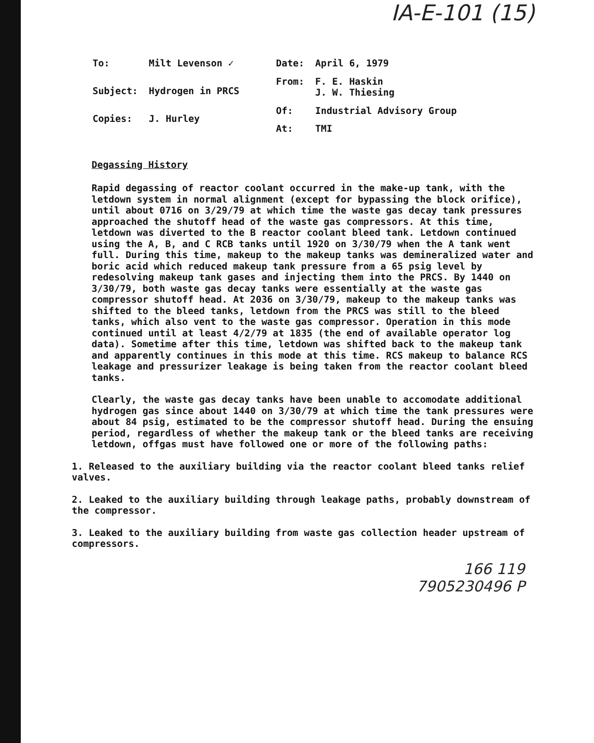IA-E-101 (15)
| To: | Milt Levenson ✓ |
| Subject: | Hydrogen in PRCS |
| Copies: | J. Hurley |
| Date: | April 6, 1979 |
| From: | F. E. Haskin J. W. Thiesing |
| Of: | Industrial Advisory Group |
| At: | TMI |
Degassing History
Rapid degassing of reactor coolant occurred in the make-up tank, with the letdown system in normal alignment (except for bypassing the block orifice), until about 0716 on 3/29/79 at which time the waste gas decay tank pressures approached the shutoff head of the waste gas compressors. At this time, letdown was diverted to the B reactor coolant bleed tank. Letdown continued using the A, B, and C RCB tanks until 1920 on 3/30/79 when the A tank went full. During this time, makeup to the makeup tanks was demineralized water and boric acid which reduced makeup tank pressure from a 65 psig level by redesolving makeup tank gases and injecting them into the PRCS. By 1440 on 3/30/79, both waste gas decay tanks were essentially at the waste gas compressor shutoff head. At 2036 on 3/30/79, makeup to the makeup tanks was shifted to the bleed tanks, letdown from the PRCS was still to the bleed tanks, which also vent to the waste gas compressor. Operation in this mode continued until at least 4/2/79 at 1835 (the end of available operator log data). Sometime after this time, letdown was shifted back to the makeup tank and apparently continues in this mode at this time. RCS makeup to balance RCS leakage and pressurizer leakage is being taken from the reactor coolant bleed tanks.
Clearly, the waste gas decay tanks have been unable to accomodate additional hydrogen gas since about 1440 on 3/30/79 at which time the tank pressures were about 84 psig, estimated to be the compressor shutoff head. During the ensuing period, regardless of whether the makeup tank or the bleed tanks are receiving letdown, offgas must have followed one or more of the following paths:
1. Released to the auxiliary building via the reactor coolant bleed tanks relief valves.
2. Leaked to the auxiliary building through leakage paths, probably downstream of the compressor.
3. Leaked to the auxiliary building from waste gas collection header upstream of compressors.
166 119
7905230496 P